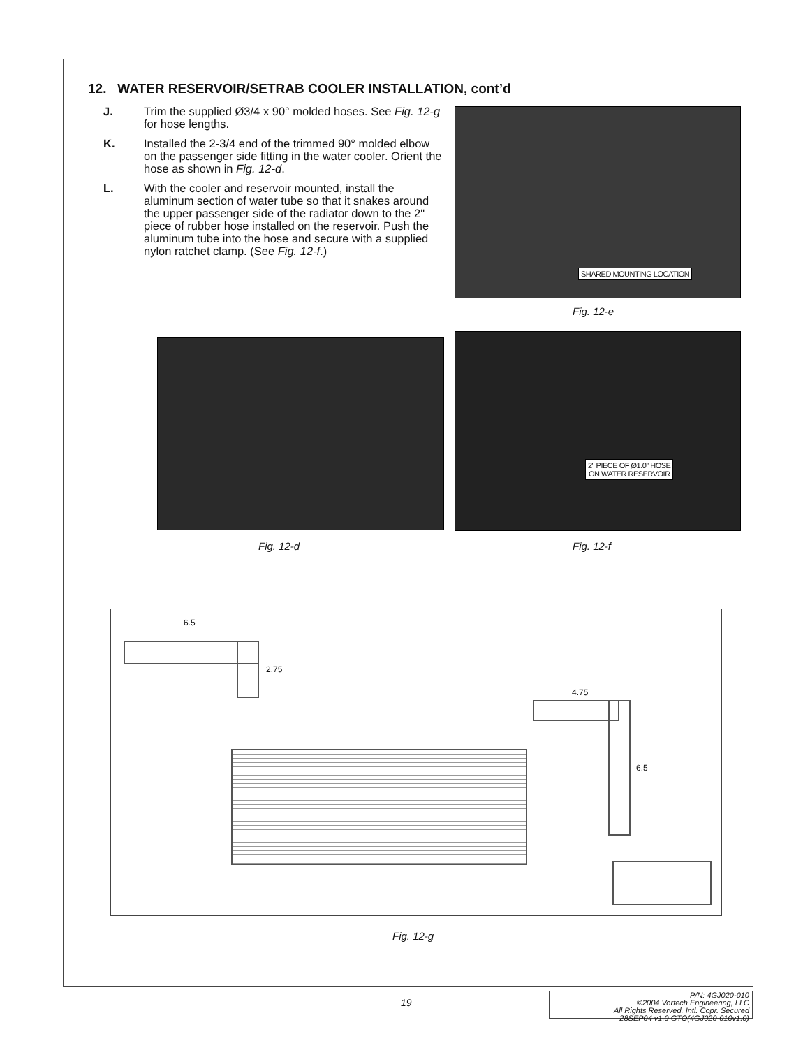12. WATER RESERVOIR/SETRAB COOLER INSTALLATION, cont’d
J. Trim the supplied Ø3/4 x 90° molded hoses. See Fig. 12-g for hose lengths.
K. Installed the 2-3/4 end of the trimmed 90° molded elbow on the passenger side fitting in the water cooler. Orient the hose as shown in Fig. 12-d.
L. With the cooler and reservoir mounted, install the aluminum section of water tube so that it snakes around the upper passenger side of the radiator down to the 2" piece of rubber hose installed on the reservoir. Push the aluminum tube into the hose and secure with a supplied nylon ratchet clamp. (See Fig. 12-f.)
SHARED MOUNTING LOCATION
Fig. 12-e
2" PIECE OF Ø1.0" HOSE
ON WATER RESERVOIR
Fig. 12-d Fig. 12-f
6.5
2.75
4.75
6.5
Fig. 12-g
19
P/N: 4GJ020-010
©2004 Vortech Engineering, LLC
All Rights Reserved, Intl. Copr. Secured
28SEP04 v1.0 GTO(4GJ020-010v1.0)